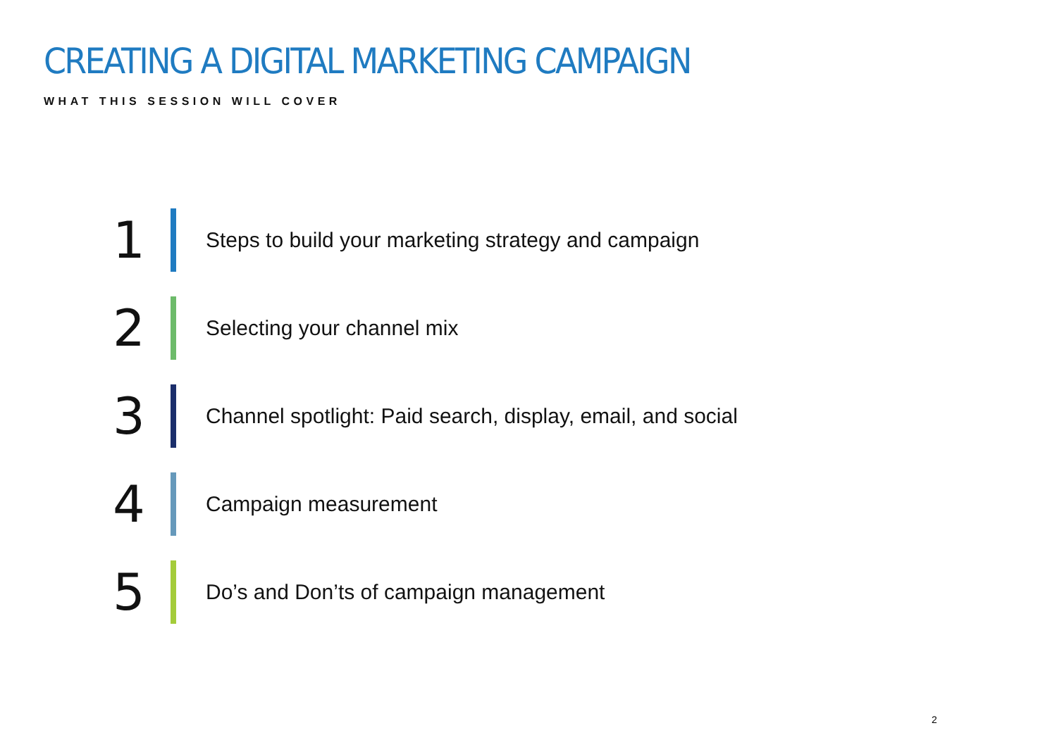CREATING A DIGITAL MARKETING CAMPAIGN
WHAT THIS SESSION WILL COVER
1
Steps to build your marketing strategy and campaign
2
Selecting your channel mix
3
Channel spotlight: Paid search, display, email, and social
4
Campaign measurement
5
Do’s and Don’ts of campaign management
2